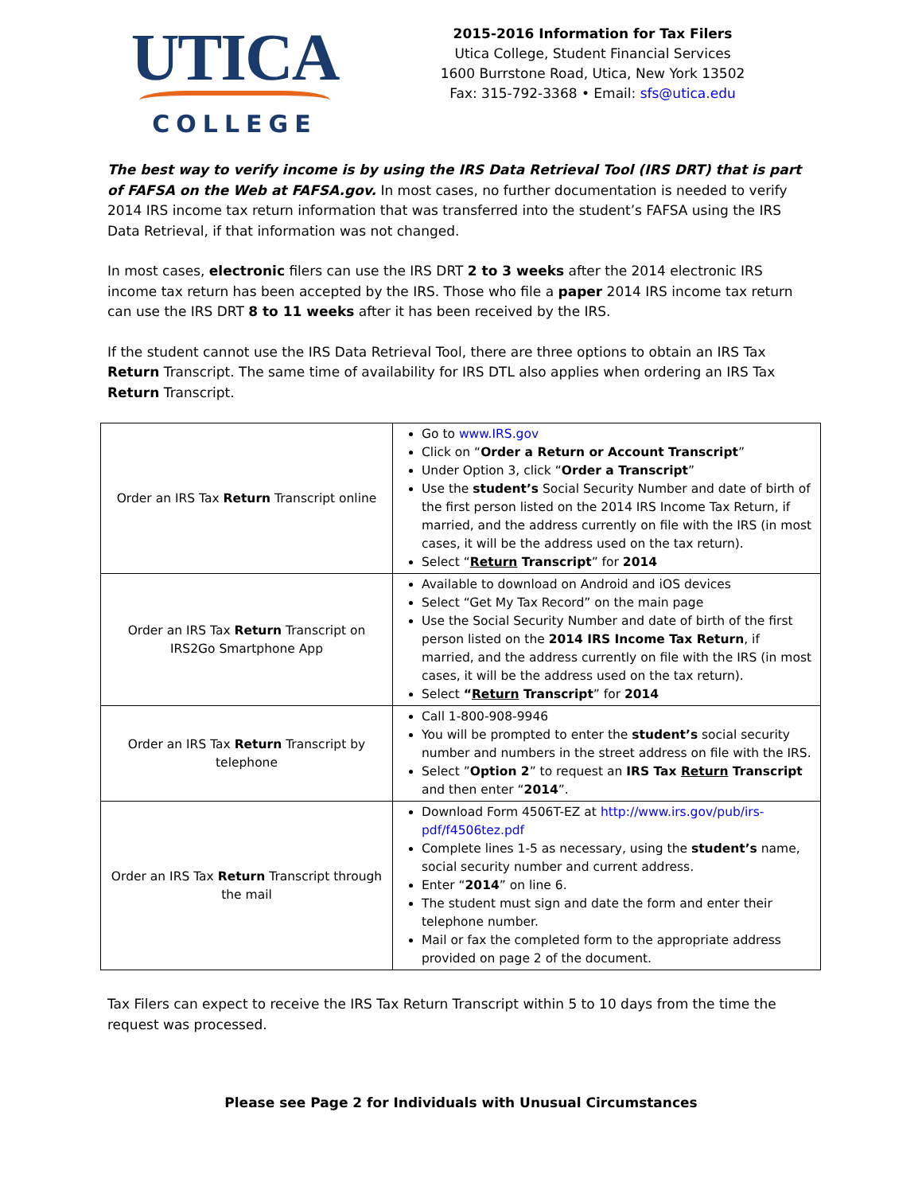UTICA
COLLEGE
2015-2016 Information for Tax Filers
Utica College, Student Financial Services
1600 Burrstone Road, Utica, New York 13502
Fax: 315-792-3368 • Email: sfs@utica.edu
The best way to verify income is by using the IRS Data Retrieval Tool (IRS DRT) that is part of FAFSA on the Web at FAFSA.gov. In most cases, no further documentation is needed to verify 2014 IRS income tax return information that was transferred into the student’s FAFSA using the IRS Data Retrieval, if that information was not changed.
In most cases, electronic filers can use the IRS DRT 2 to 3 weeks after the 2014 electronic IRS income tax return has been accepted by the IRS. Those who file a paper 2014 IRS income tax return can use the IRS DRT 8 to 11 weeks after it has been received by the IRS.
If the student cannot use the IRS Data Retrieval Tool, there are three options to obtain an IRS Tax Return Transcript. The same time of availability for IRS DTL also applies when ordering an IRS Tax Return Transcript.
| Order an IRS Tax Return Transcript online | Go to www.IRS.gov Click on “ Order a Return or Account Transcript ” Under Option 3, click “ Order a Transcript ” Use the student’s Social Security Number and date of birth of the first person listed on the 2014 IRS Income Tax Return, if married, and the address currently on file with the IRS (in most cases, it will be the address used on the tax return). Select “ Return Transcript ” for 2014 |
| Order an IRS Tax Return Transcript on IRS2Go Smartphone App | Available to download on Android and iOS devices Select “Get My Tax Record” on the main page Use the Social Security Number and date of birth of the first person listed on the 2014 IRS Income Tax Return , if married, and the address currently on file with the IRS (in most cases, it will be the address used on the tax return). Select “ Return Transcript ” for 2014 |
| Order an IRS Tax Return Transcript by telephone | Call 1-800-908-9946 You will be prompted to enter the student’s social security number and numbers in the street address on file with the IRS. Select ” Option 2 ” to request an IRS Tax Return Transcript and then enter “ 2014 ”. |
| Order an IRS Tax Return Transcript through the mail | Download Form 4506T-EZ at http://www.irs.gov/pub/irs-pdf/f4506tez.pdf Complete lines 1-5 as necessary, using the student’s name, social security number and current address. Enter “ 2014 ” on line 6. The student must sign and date the form and enter their telephone number. Mail or fax the completed form to the appropriate address provided on page 2 of the document. |
Tax Filers can expect to receive the IRS Tax Return Transcript within 5 to 10 days from the time the request was processed.
Please see Page 2 for Individuals with Unusual Circumstances